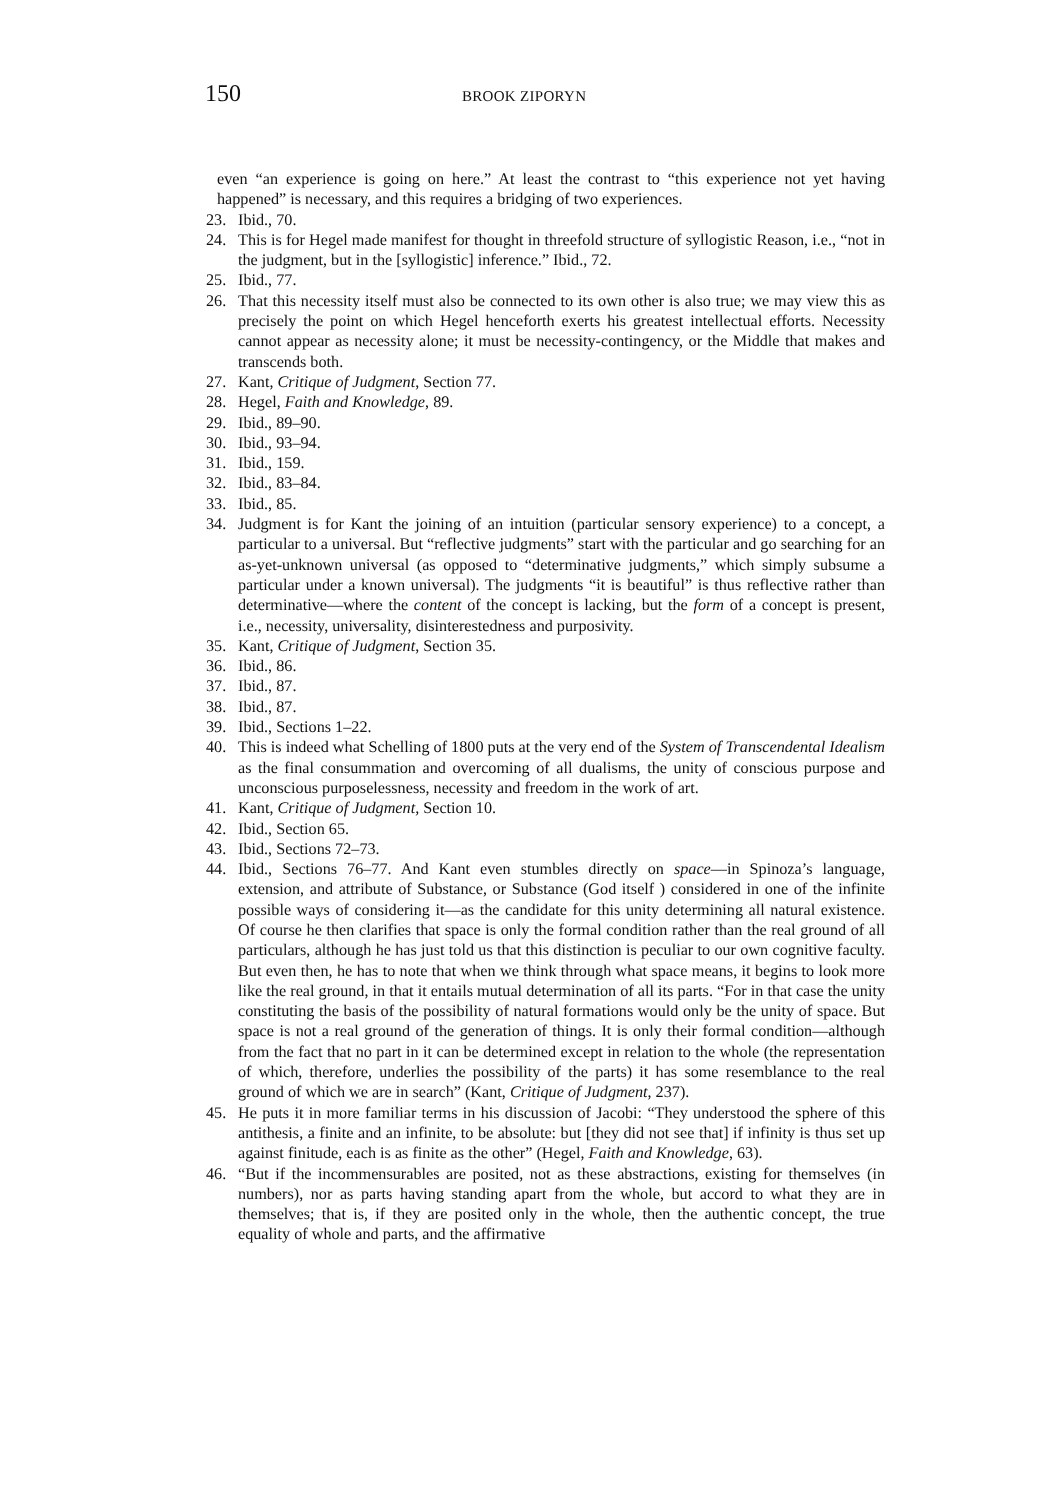150 BROOK ZIPORYN
even “an experience is going on here.” At least the contrast to “this experience not yet having happened” is necessary, and this requires a bridging of two experiences.
23. Ibid., 70.
24. This is for Hegel made manifest for thought in threefold structure of syllogistic Reason, i.e., “not in the judgment, but in the [syllogistic] inference.” Ibid., 72.
25. Ibid., 77.
26. That this necessity itself must also be connected to its own other is also true; we may view this as precisely the point on which Hegel henceforth exerts his greatest intellectual efforts. Necessity cannot appear as necessity alone; it must be necessity-contingency, or the Middle that makes and transcends both.
27. Kant, Critique of Judgment, Section 77.
28. Hegel, Faith and Knowledge, 89.
29. Ibid., 89–90.
30. Ibid., 93–94.
31. Ibid., 159.
32. Ibid., 83–84.
33. Ibid., 85.
34. Judgment is for Kant the joining of an intuition (particular sensory experience) to a concept, a particular to a universal. But “reflective judgments” start with the particular and go searching for an as-yet-unknown universal (as opposed to “determinative judgments,” which simply subsume a particular under a known universal). The judgments “it is beautiful” is thus reflective rather than determinative—where the content of the concept is lacking, but the form of a concept is present, i.e., necessity, universality, disinterestedness and purposivity.
35. Kant, Critique of Judgment, Section 35.
36. Ibid., 86.
37. Ibid., 87.
38. Ibid., 87.
39. Ibid., Sections 1–22.
40. This is indeed what Schelling of 1800 puts at the very end of the System of Transcendental Idealism as the final consummation and overcoming of all dualisms, the unity of conscious purpose and unconscious purposelessness, necessity and freedom in the work of art.
41. Kant, Critique of Judgment, Section 10.
42. Ibid., Section 65.
43. Ibid., Sections 72–73.
44. Ibid., Sections 76–77. And Kant even stumbles directly on space—in Spinoza’s language, extension, and attribute of Substance, or Substance (God itself ) considered in one of the infinite possible ways of considering it—as the candidate for this unity determining all natural existence. Of course he then clarifies that space is only the formal condition rather than the real ground of all particulars, although he has just told us that this distinction is peculiar to our own cognitive faculty. But even then, he has to note that when we think through what space means, it begins to look more like the real ground, in that it entails mutual determination of all its parts. “For in that case the unity constituting the basis of the possibility of natural formations would only be the unity of space. But space is not a real ground of the generation of things. It is only their formal condition—although from the fact that no part in it can be determined except in relation to the whole (the representation of which, therefore, underlies the possibility of the parts) it has some resemblance to the real ground of which we are in search” (Kant, Critique of Judgment, 237).
45. He puts it in more familiar terms in his discussion of Jacobi: “They understood the sphere of this antithesis, a finite and an infinite, to be absolute: but [they did not see that] if infinity is thus set up against finitude, each is as finite as the other” (Hegel, Faith and Knowledge, 63).
46. “But if the incommensurables are posited, not as these abstractions, existing for themselves (in numbers), nor as parts having standing apart from the whole, but accord to what they are in themselves; that is, if they are posited only in the whole, then the authentic concept, the true equality of whole and parts, and the affirmative